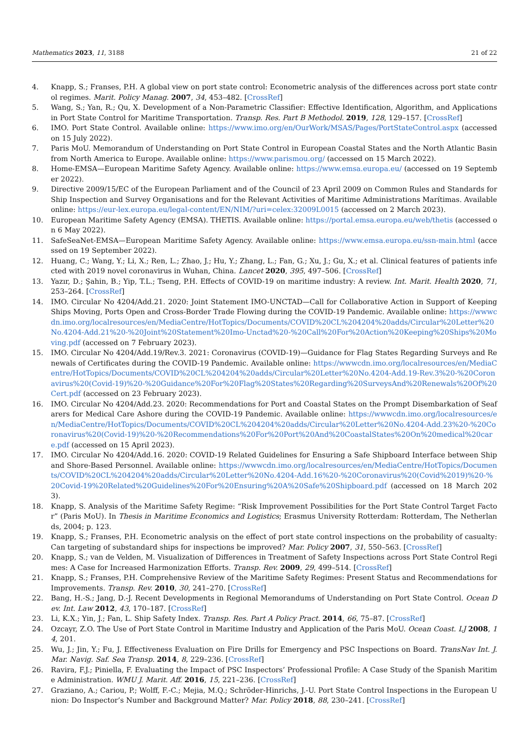Mathematics 2023, 11, 3188 21 of 22
4. Knapp, S.; Franses, P.H. A global view on port state control: Econometric analysis of the differences across port state control regimes. Marit. Policy Manag. 2007, 34, 453–482. [CrossRef]
5. Wang, S.; Yan, R.; Qu, X. Development of a Non-Parametric Classifier: Effective Identification, Algorithm, and Applications in Port State Control for Maritime Transportation. Transp. Res. Part B Methodol. 2019, 128, 129–157. [CrossRef]
6. IMO. Port State Control. Available online: https://www.imo.org/en/OurWork/MSAS/Pages/PortStateControl.aspx (accessed on 15 July 2022).
7. Paris MoU. Memorandum of Understanding on Port State Control in European Coastal States and the North Atlantic Basin from North America to Europe. Available online: https://www.parismou.org/ (accessed on 15 March 2022).
8. Home-EMSA—European Maritime Safety Agency. Available online: https://www.emsa.europa.eu/ (accessed on 19 September 2022).
9. Directive 2009/15/EC of the European Parliament and of the Council of 23 April 2009 on Common Rules and Standards for Ship Inspection and Survey Organisations and for the Relevant Activities of Maritime Administrations Marítimas. Available online: https://eur-lex.europa.eu/legal-content/EN/NIM/?uri=celex:32009L0015 (accessed on 2 March 2023).
10. European Maritime Safety Agency (EMSA). THETIS. Available online: https://portal.emsa.europa.eu/web/thetis (accessed on 6 May 2022).
11. SafeSeaNet-EMSA—European Maritime Safety Agency. Available online: https://www.emsa.europa.eu/ssn-main.html (accessed on 19 September 2022).
12. Huang, C.; Wang, Y.; Li, X.; Ren, L.; Zhao, J.; Hu, Y.; Zhang, L.; Fan, G.; Xu, J.; Gu, X.; et al. Clinical features of patients infected with 2019 novel coronavirus in Wuhan, China. Lancet 2020, 395, 497–506. [CrossRef]
13. Yazır, D.; Şahin, B.; Yip, T.L.; Tseng, P.H. Effects of COVID-19 on maritime industry: A review. Int. Marit. Health 2020, 71, 253–264. [CrossRef]
14. IMO. Circular No 4204/Add.21. 2020: Joint Statement IMO-UNCTAD—Call for Collaborative Action in Support of Keeping Ships Moving, Ports Open and Cross-Border Trade Flowing during the COVID-19 Pandemic. Available online: https://wwwcdn.imo.org/localresources/en/MediaCentre/HotTopics/Documents/COVID%20CL%204204%20adds/Circular%20Letter%20No.4204-Add.21%20-%20Joint%20Statement%20Imo-Unctad%20-%20Call%20For%20Action%20Keeping%20Ships%20Moving.pdf (accessed on 7 February 2023).
15. IMO. Circular No 4204/Add.19/Rev.3. 2021: Coronavirus (COVID-19)—Guidance for Flag States Regarding Surveys and Renewals of Certificates during the COVID-19 Pandemic. Available online: https://wwwcdn.imo.org/localresources/en/MediaCentre/HotTopics/Documents/COVID%20CL%204204%20adds/Circular%20Letter%20No.4204-Add.19-Rev.3%20-%20Coronavirus%20(Covid-19)%20-%20Guidance%20For%20Flag%20States%20Regarding%20SurveysAnd%20Renewals%20Of%20Cert.pdf (accessed on 23 February 2023).
16. IMO. Circular No 4204/Add.23. 2020: Recommendations for Port and Coastal States on the Prompt Disembarkation of Seafarers for Medical Care Ashore during the COVID-19 Pandemic. Available online: https://wwwcdn.imo.org/localresources/en/MediaCentre/HotTopics/Documents/COVID%20CL%204204%20adds/Circular%20Letter%20No.4204-Add.23%20-%20Coronavirus%20(Covid-19)%20-%20Recommendations%20For%20Port%20And%20CoastalStates%20On%20medical%20care.pdf (accessed on 15 April 2023).
17. IMO. Circular No 4204/Add.16. 2020: COVID-19 Related Guidelines for Ensuring a Safe Shipboard Interface between Ship and Shore-Based Personnel. Available online: https://wwwcdn.imo.org/localresources/en/MediaCentre/HotTopics/Documents/COVID%20CL%204204%20adds/Circular%20Letter%20No.4204-Add.16%20-%20Coronavirus%20(Covid%2019)%20-%20Covid-19%20Related%20Guidelines%20For%20Ensuring%20A%20Safe%20Shipboard.pdf (accessed on 18 March 2023).
18. Knapp, S. Analysis of the Maritime Safety Regime: “Risk Improvement Possibilities for the Port State Control Target Factor” (Paris MoU). In Thesis in Maritime Economics and Logistics; Erasmus University Rotterdam: Rotterdam, The Netherlands, 2004; p. 123.
19. Knapp, S.; Franses, P.H. Econometric analysis on the effect of port state control inspections on the probability of casualty: Can targeting of substandard ships for inspections be improved? Mar. Policy 2007, 31, 550–563. [CrossRef]
20. Knapp, S.; van de Velden, M. Visualization of Differences in Treatment of Safety Inspections across Port State Control Regimes: A Case for Increased Harmonization Efforts. Transp. Rev. 2009, 29, 499–514. [CrossRef]
21. Knapp, S.; Franses, P.H. Comprehensive Review of the Maritime Safety Regimes: Present Status and Recommendations for Improvements. Transp. Rev. 2010, 30, 241–270. [CrossRef]
22. Bang, H.-S.; Jang, D.-J. Recent Developments in Regional Memorandums of Understanding on Port State Control. Ocean Dev. Int. Law 2012, 43, 170–187. [CrossRef]
23. Li, K.X.; Yin, J.; Fan, L. Ship Safety Index. Transp. Res. Part A Policy Pract. 2014, 66, 75–87. [CrossRef]
24. Ozcayr, Z.O. The Use of Port State Control in Maritime Industry and Application of the Paris MoU. Ocean Coast. LJ 2008, 14, 201.
25. Wu, J.; Jin, Y.; Fu, J. Effectiveness Evaluation on Fire Drills for Emergency and PSC Inspections on Board. TransNav Int. J. Mar. Navig. Saf. Sea Transp. 2014, 8, 229–236. [CrossRef]
26. Ravira, F.J.; Piniella, F. Evaluating the Impact of PSC Inspectors’ Professional Profile: A Case Study of the Spanish Maritime Administration. WMU J. Marit. Aff. 2016, 15, 221–236. [CrossRef]
27. Graziano, A.; Cariou, P.; Wolff, F.-C.; Mejia, M.Q.; Schröder-Hinrichs, J.-U. Port State Control Inspections in the European Union: Do Inspector’s Number and Background Matter? Mar. Policy 2018, 88, 230–241. [CrossRef]